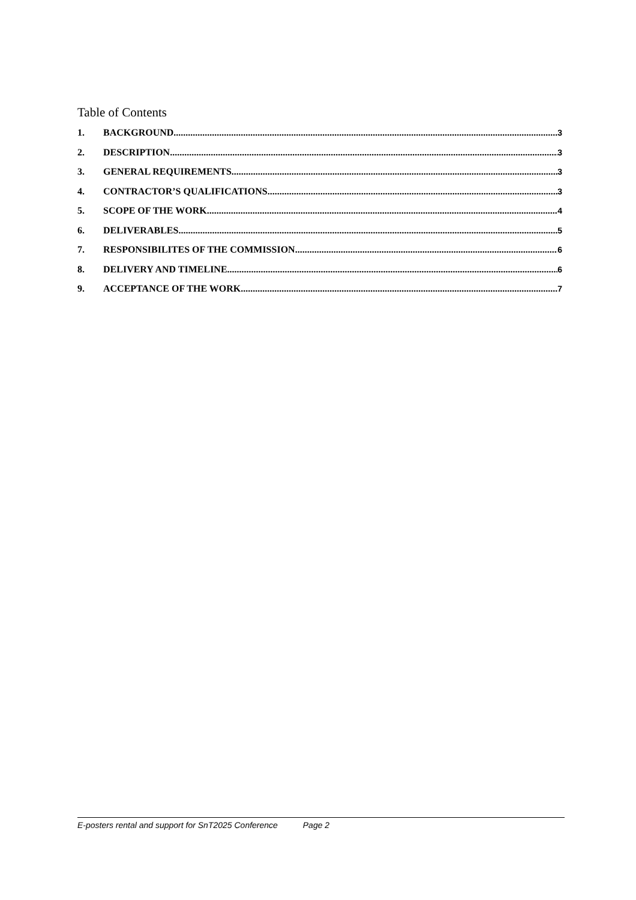Table of Contents
1. BACKGROUND 3
2. DESCRIPTION 3
3. GENERAL REQUIREMENTS 3
4. CONTRACTOR’S QUALIFICATIONS 3
5. SCOPE OF THE WORK 4
6. DELIVERABLES 5
7. RESPONSIBILITES OF THE COMMISSION 6
8. DELIVERY AND TIMELINE 6
9. ACCEPTANCE OF THE WORK 7
E-posters rental and support for SnT2025 Conference Page 2